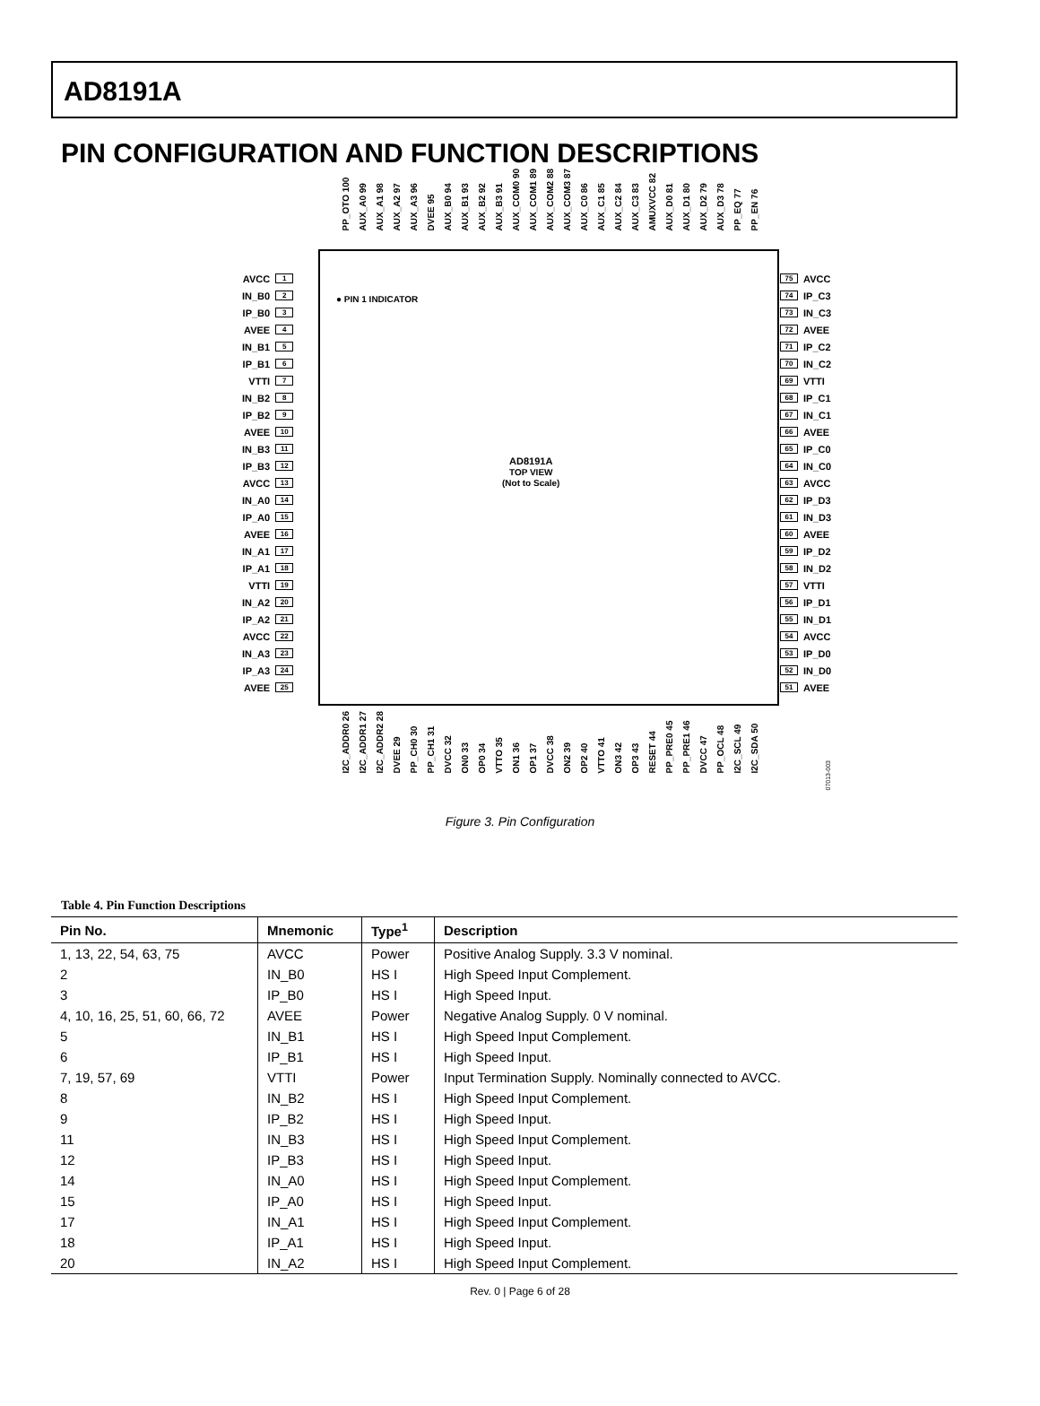AD8191A
PIN CONFIGURATION AND FUNCTION DESCRIPTIONS
PP_OTO 100 AUX_A0 99 AUX_A1 98 AUX_A2 97 AUX_A3 96 DVEE 95 AUX_B0 94 AUX_B1 93 AUX_B2 92 AUX_B3 91 AUX_COM0 90 AUX_COM1 89 AUX_COM2 88 AUX_COM3 87 AUX_C0 86 AUX_C1 85 AUX_C2 84 AUX_C3 83 AMUXVCC 82 AUX_D0 81 AUX_D1 80 AUX_D2 79 AUX_D3 78 PP_EQ 77 PP_EN 76
AVCC 1
IN_B0 2
IP_B0 3
AVEE 4
IN_B1 5
IP_B1 6
VTTI 7
IN_B2 8
IP_B2 9
AVEE 10
IN_B3 11
IP_B3 12
AVCC 13
IN_A0 14
IP_A0 15
AVEE 16
IN_A1 17
IP_A1 18
VTTI 19
IN_A2 20
IP_A2 21
AVCC 22
IN_A3 23
IP_A3 24
AVEE 25
● PIN 1 INDICATOR
AD8191A
TOP VIEW
(Not to Scale)
75 AVCC
74 IP_C3
73 IN_C3
72 AVEE
71 IP_C2
70 IN_C2
69 VTTI
68 IP_C1
67 IN_C1
66 AVEE
65 IP_C0
64 IN_C0
63 AVCC
62 IP_D3
61 IN_D3
60 AVEE
59 IP_D2
58 IN_D2
57 VTTI
56 IP_D1
55 IN_D1
54 AVCC
53 IP_D0
52 IN_D0
51 AVEE
I2C_ADDR0 26 I2C_ADDR1 27 I2C_ADDR2 28 DVEE 29 PP_CH0 30 PP_CH1 31 DVCC 32 ON0 33 OP0 34 VTTO 35 ON1 36 OP1 37 DVCC 38 ON2 39 OP2 40 VTTO 41 ON3 42 OP3 43 RESET 44 PP_PRE0 45 PP_PRE1 46 DVCC 47 PP_OCL 48 I2C_SCL 49 I2C_SDA 50
07013-003
Figure 3. Pin Configuration
Table 4. Pin Function Descriptions
| Pin No. | Mnemonic | Type<sup>1</sup> | Description |
| --- | --- | --- | --- |
| 1, 13, 22, 54, 63, 75 | AVCC | Power | Positive Analog Supply. 3.3 V nominal. |
| 2 | IN_B0 | HS I | High Speed Input Complement. |
| 3 | IP_B0 | HS I | High Speed Input. |
| 4, 10, 16, 25, 51, 60, 66, 72 | AVEE | Power | Negative Analog Supply. 0 V nominal. |
| 5 | IN_B1 | HS I | High Speed Input Complement. |
| 6 | IP_B1 | HS I | High Speed Input. |
| 7, 19, 57, 69 | VTTI | Power | Input Termination Supply. Nominally connected to AVCC. |
| 8 | IN_B2 | HS I | High Speed Input Complement. |
| 9 | IP_B2 | HS I | High Speed Input. |
| 11 | IN_B3 | HS I | High Speed Input Complement. |
| 12 | IP_B3 | HS I | High Speed Input. |
| 14 | IN_A0 | HS I | High Speed Input Complement. |
| 15 | IP_A0 | HS I | High Speed Input. |
| 17 | IN_A1 | HS I | High Speed Input Complement. |
| 18 | IP_A1 | HS I | High Speed Input. |
| 20 | IN_A2 | HS I | High Speed Input Complement. |
Rev. 0 | Page 6 of 28